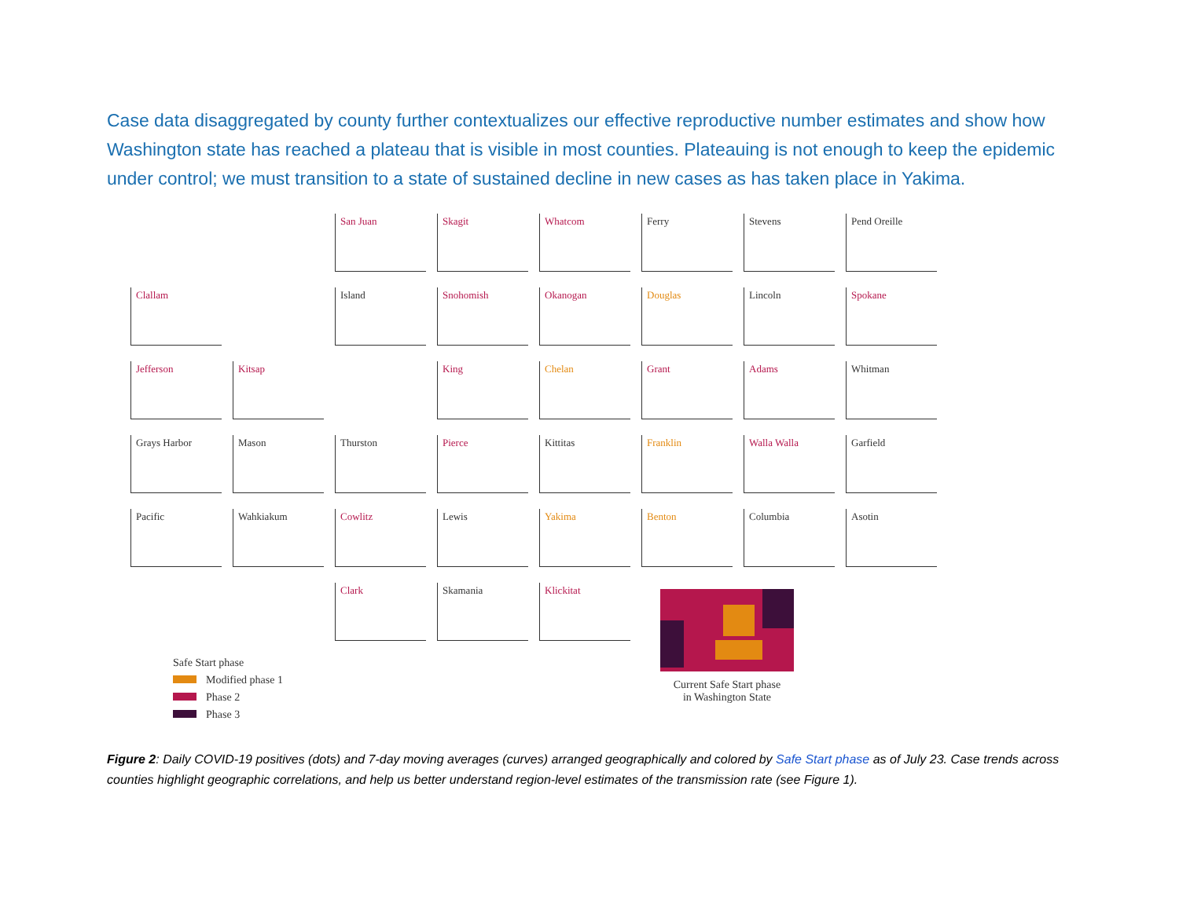Case data disaggregated by county further contextualizes our effective reproductive number estimates and show how Washington state has reached a plateau that is visible in most counties. Plateauing is not enough to keep the epidemic under control; we must transition to a state of sustained decline in new cases as has taken place in Yakima.
San Juan
Skagit
Whatcom
Ferry
Stevens
Pend Oreille
Clallam
Island
Snohomish
Okanogan
Douglas
Lincoln
Spokane
Jefferson
Kitsap
King
Chelan
Grant
Adams
Whitman
Grays Harbor
Mason
Thurston
Pierce
Kittitas
Franklin
Walla Walla
Garfield
Pacific
Wahkiakum
Cowlitz
Lewis
Yakima
Benton
Columbia
Asotin
Clark
Skamania
Klickitat
Safe Start phase
Modified phase 1
Phase 2
Phase 3
Current Safe Start phase
in Washington State
Figure 2: Daily COVID-19 positives (dots) and 7-day moving averages (curves) arranged geographically and colored by Safe Start phase as of July 23. Case trends across counties highlight geographic correlations, and help us better understand region-level estimates of the transmission rate (see Figure 1).